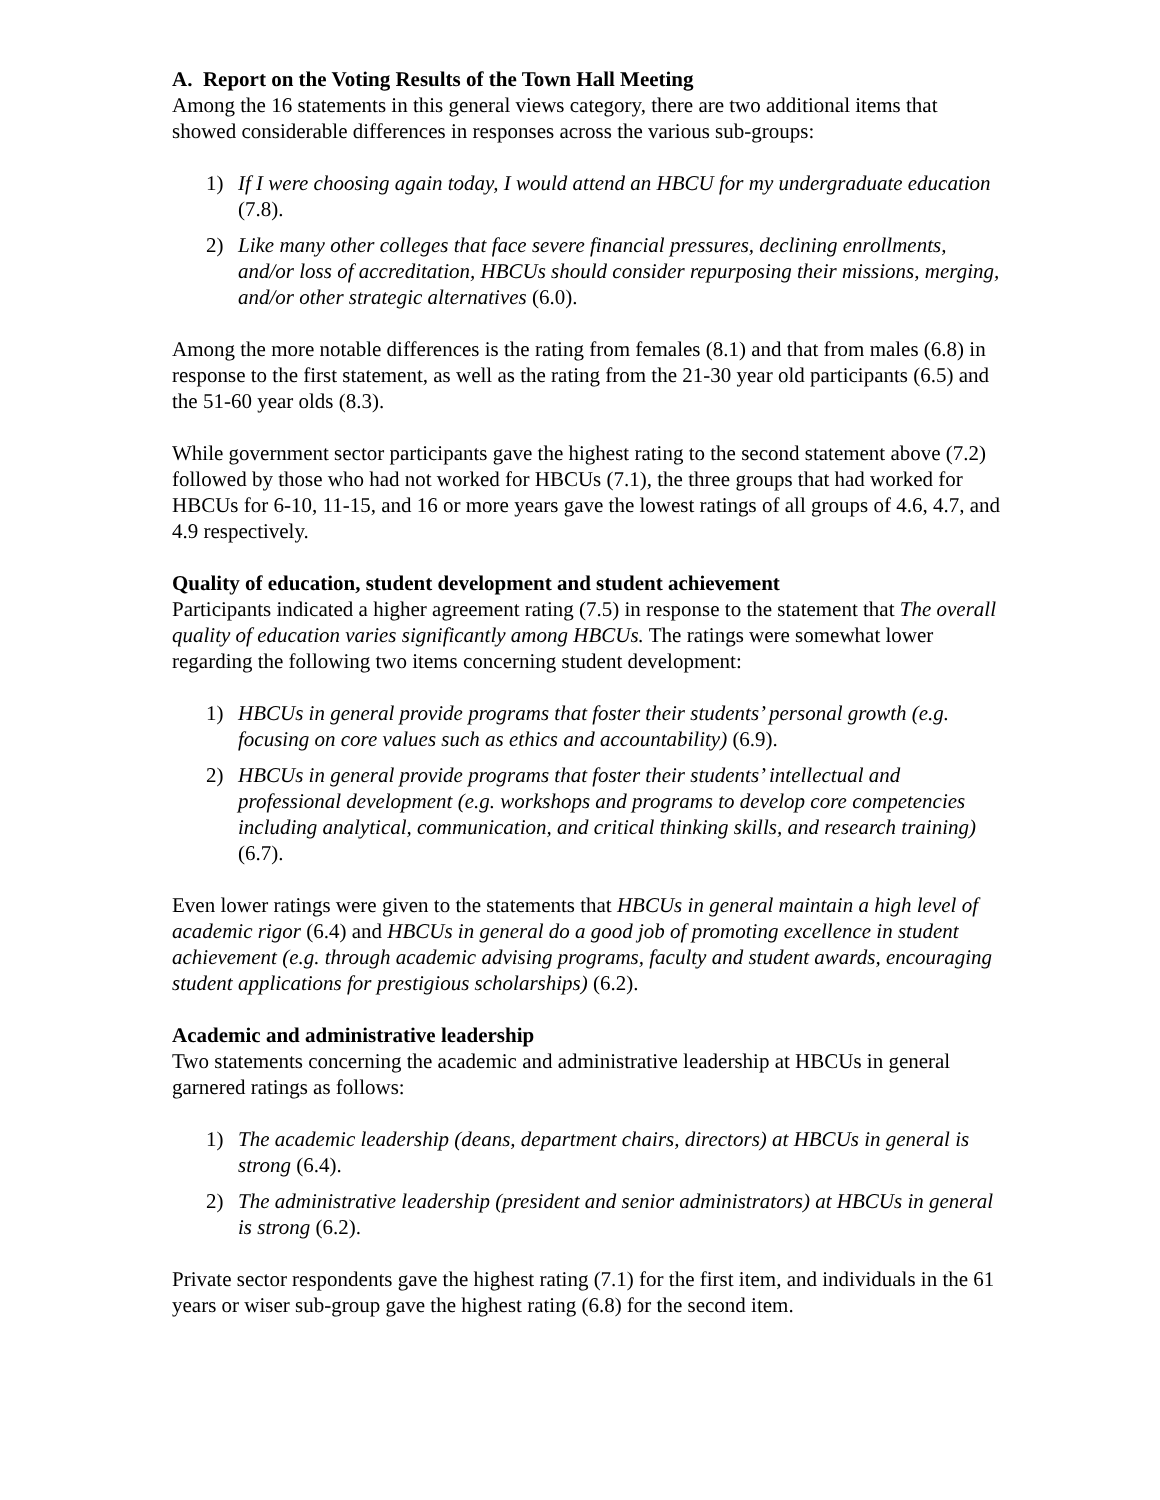A. Report on the Voting Results of the Town Hall Meeting
Among the 16 statements in this general views category, there are two additional items that showed considerable differences in responses across the various sub-groups:
1) If I were choosing again today, I would attend an HBCU for my undergraduate education (7.8).
2) Like many other colleges that face severe financial pressures, declining enrollments, and/or loss of accreditation, HBCUs should consider repurposing their missions, merging, and/or other strategic alternatives (6.0).
Among the more notable differences is the rating from females (8.1) and that from males (6.8) in response to the first statement, as well as the rating from the 21-30 year old participants (6.5) and the 51-60 year olds (8.3).
While government sector participants gave the highest rating to the second statement above (7.2) followed by those who had not worked for HBCUs (7.1), the three groups that had worked for HBCUs for 6-10, 11-15, and 16 or more years gave the lowest ratings of all groups of 4.6, 4.7, and 4.9 respectively.
Quality of education, student development and student achievement
Participants indicated a higher agreement rating (7.5) in response to the statement that The overall quality of education varies significantly among HBCUs. The ratings were somewhat lower regarding the following two items concerning student development:
1) HBCUs in general provide programs that foster their students’ personal growth (e.g. focusing on core values such as ethics and accountability) (6.9).
2) HBCUs in general provide programs that foster their students’ intellectual and professional development (e.g. workshops and programs to develop core competencies including analytical, communication, and critical thinking skills, and research training) (6.7).
Even lower ratings were given to the statements that HBCUs in general maintain a high level of academic rigor (6.4) and HBCUs in general do a good job of promoting excellence in student achievement (e.g. through academic advising programs, faculty and student awards, encouraging student applications for prestigious scholarships) (6.2).
Academic and administrative leadership
Two statements concerning the academic and administrative leadership at HBCUs in general garnered ratings as follows:
1) The academic leadership (deans, department chairs, directors) at HBCUs in general is strong (6.4).
2) The administrative leadership (president and senior administrators) at HBCUs in general is strong (6.2).
Private sector respondents gave the highest rating (7.1) for the first item, and individuals in the 61 years or wiser sub-group gave the highest rating (6.8) for the second item.